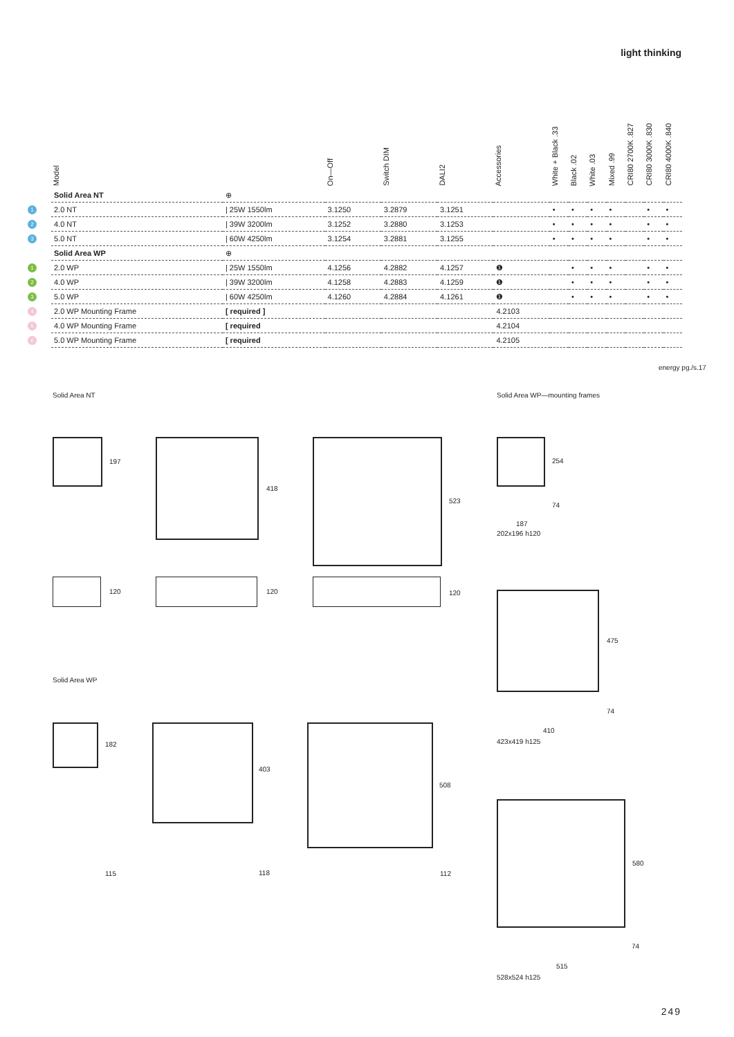light thinking
| | Model | | On—Off | Switch DIM | DALI2 | Accessories | White + Black .33 | Black .02 | White .03 | Mixed .99 | CRI80 2700K .827 | CRI80 3000K .830 | CRI80 4000K .840 |
| --- | --- | --- | --- | --- | --- | --- | --- | --- | --- | --- | --- | --- | --- |
| | Solid Area NT | ⊕ | | | | | | | | | | | |
| 1 | 2.0 NT | / 25W 1550lm | 3.1250 | 3.2879 | 3.1251 | | • | • | • | • | | • | • |
| 2 | 4.0 NT | / 39W 3200lm | 3.1252 | 3.2880 | 3.1253 | | • | • | • | • | | • | • |
| 3 | 5.0 NT | / 60W 4250lm | 3.1254 | 3.2881 | 3.1255 | | • | • | • | • | | • | • |
| | Solid Area WP | ⊕ | | | | | | | | | | | |
| 1 | 2.0 WP | / 25W 1550lm | 4.1256 | 4.2882 | 4.1257 | ❶ | | • | • | • | | • | • |
| 2 | 4.0 WP | / 39W 3200lm | 4.1258 | 4.2883 | 4.1259 | ❶ | | • | • | • | | • | • |
| 3 | 5.0 WP | / 60W 4250lm | 4.1260 | 4.2884 | 4.1261 | ❶ | | • | • | • | | • | • |
| 4 | 2.0 WP Mounting Frame | [ required ] | | | | 4.2103 | | | | | | | |
| 5 | 4.0 WP Mounting Frame | [ required | | | | 4.2104 | | | | | | | |
| 6 | 5.0 WP Mounting Frame | [ required | | | | 4.2105 | | | | | | | |
energy pg./s.17
Solid Area NT
197
418
523
120 120 120
Solid Area WP—mounting frames
254
74
187
202x196 h120
475
74
410
423x419 h125
Solid Area WP
182
403
508
115 118 112
580
74
515
528x524 h125
249